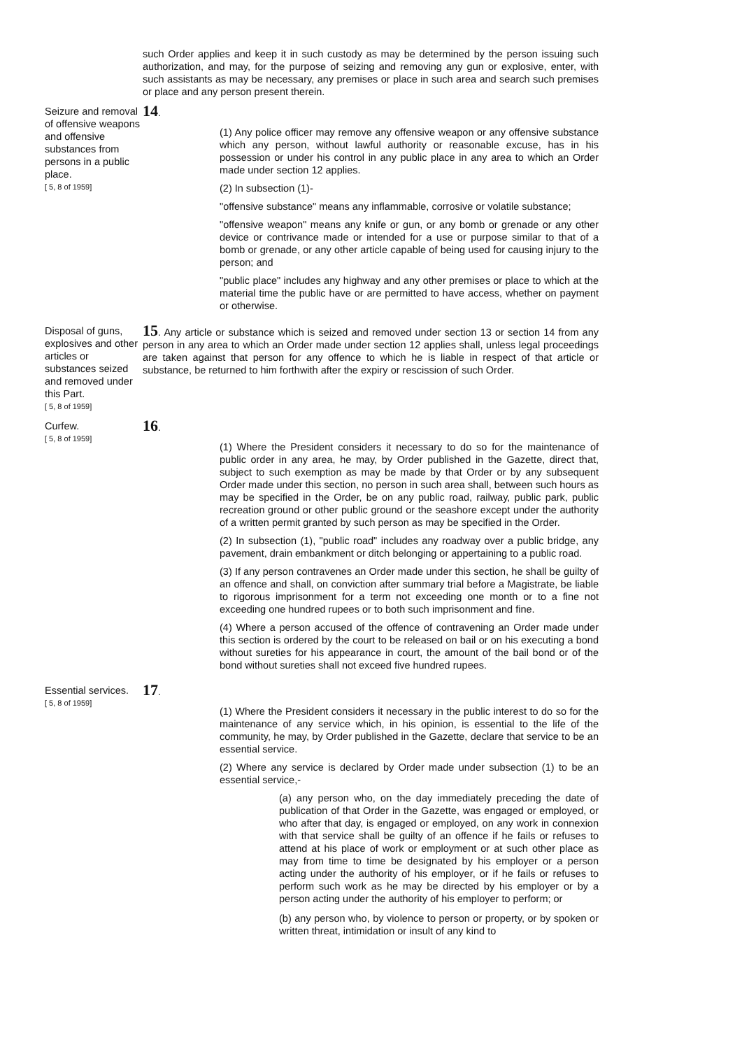such Order applies and keep it in such custody as may be determined by the person issuing such authorization, and may, for the purpose of seizing and removing any gun or explosive, enter, with such assistants as may be necessary, any premises or place in such area and search such premises or place and any person present therein.
Seizure and removal of offensive weapons and offensive substances from persons in a public place.
[ 5, 8 of 1959]
14.
(1) Any police officer may remove any offensive weapon or any offensive substance which any person, without lawful authority or reasonable excuse, has in his possession or under his control in any public place in any area to which an Order made under section 12 applies.
(2) In subsection (1)-
"offensive substance" means any inflammable, corrosive or volatile substance;
"offensive weapon" means any knife or gun, or any bomb or grenade or any other device or contrivance made or intended for a use or purpose similar to that of a bomb or grenade, or any other article capable of being used for causing injury to the person; and
"public place" includes any highway and any other premises or place to which at the material time the public have or are permitted to have access, whether on payment or otherwise.
Disposal of guns, explosives and other articles or substances seized and removed under this Part.
[ 5, 8 of 1959]
15. Any article or substance which is seized and removed under section 13 or section 14 from any person in any area to which an Order made under section 12 applies shall, unless legal proceedings are taken against that person for any offence to which he is liable in respect of that article or substance, be returned to him forthwith after the expiry or rescission of such Order.
Curfew.
[ 5, 8 of 1959]
16.
(1) Where the President considers it necessary to do so for the maintenance of public order in any area, he may, by Order published in the Gazette, direct that, subject to such exemption as may be made by that Order or by any subsequent Order made under this section, no person in such area shall, between such hours as may be specified in the Order, be on any public road, railway, public park, public recreation ground or other public ground or the seashore except under the authority of a written permit granted by such person as may be specified in the Order.
(2) In subsection (1), "public road" includes any roadway over a public bridge, any pavement, drain embankment or ditch belonging or appertaining to a public road.
(3) If any person contravenes an Order made under this section, he shall be guilty of an offence and shall, on conviction after summary trial before a Magistrate, be liable to rigorous imprisonment for a term not exceeding one month or to a fine not exceeding one hundred rupees or to both such imprisonment and fine.
(4) Where a person accused of the offence of contravening an Order made under this section is ordered by the court to be released on bail or on his executing a bond without sureties for his appearance in court, the amount of the bail bond or of the bond without sureties shall not exceed five hundred rupees.
Essential services.
[ 5, 8 of 1959]
17.
(1) Where the President considers it necessary in the public interest to do so for the maintenance of any service which, in his opinion, is essential to the life of the community, he may, by Order published in the Gazette, declare that service to be an essential service.
(2) Where any service is declared by Order made under subsection (1) to be an essential service,-
(a) any person who, on the day immediately preceding the date of publication of that Order in the Gazette, was engaged or employed, or who after that day, is engaged or employed, on any work in connexion with that service shall be guilty of an offence if he fails or refuses to attend at his place of work or employment or at such other place as may from time to time be designated by his employer or a person acting under the authority of his employer, or if he fails or refuses to perform such work as he may be directed by his employer or by a person acting under the authority of his employer to perform; or
(b) any person who, by violence to person or property, or by spoken or written threat, intimidation or insult of any kind to